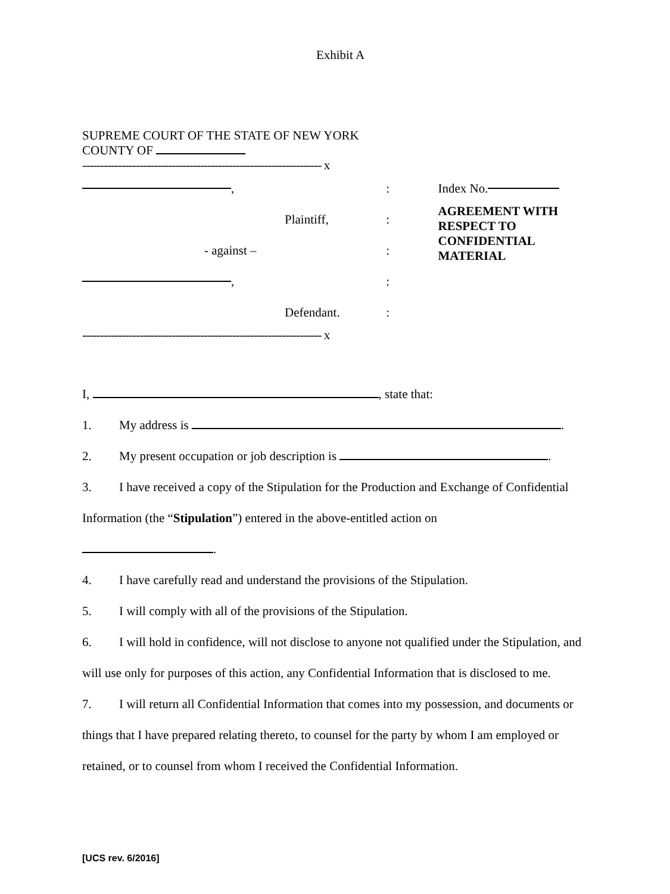Exhibit A
SUPREME COURT OF THE STATE OF NEW YORK
COUNTY OF
------------------------------------------------------------------- x
,
Plaintiff,
- against –
,
Defendant.
:
:
:
:
:
Index No.
AGREEMENT WITH
RESPECT TO
CONFIDENTIAL
MATERIAL
------------------------------------------------------------------- x
I, , state that:
1. My address is .
2. My present occupation or job description is .
3. I have received a copy of the Stipulation for the Production and Exchange of Confidential Information (the “Stipulation”) entered in the above-entitled action on
.
4. I have carefully read and understand the provisions of the Stipulation.
5. I will comply with all of the provisions of the Stipulation.
6. I will hold in confidence, will not disclose to anyone not qualified under the Stipulation, and will use only for purposes of this action, any Confidential Information that is disclosed to me.
7. I will return all Confidential Information that comes into my possession, and documents or things that I have prepared relating thereto, to counsel for the party by whom I am employed or retained, or to counsel from whom I received the Confidential Information.
[UCS rev. 6/2016]